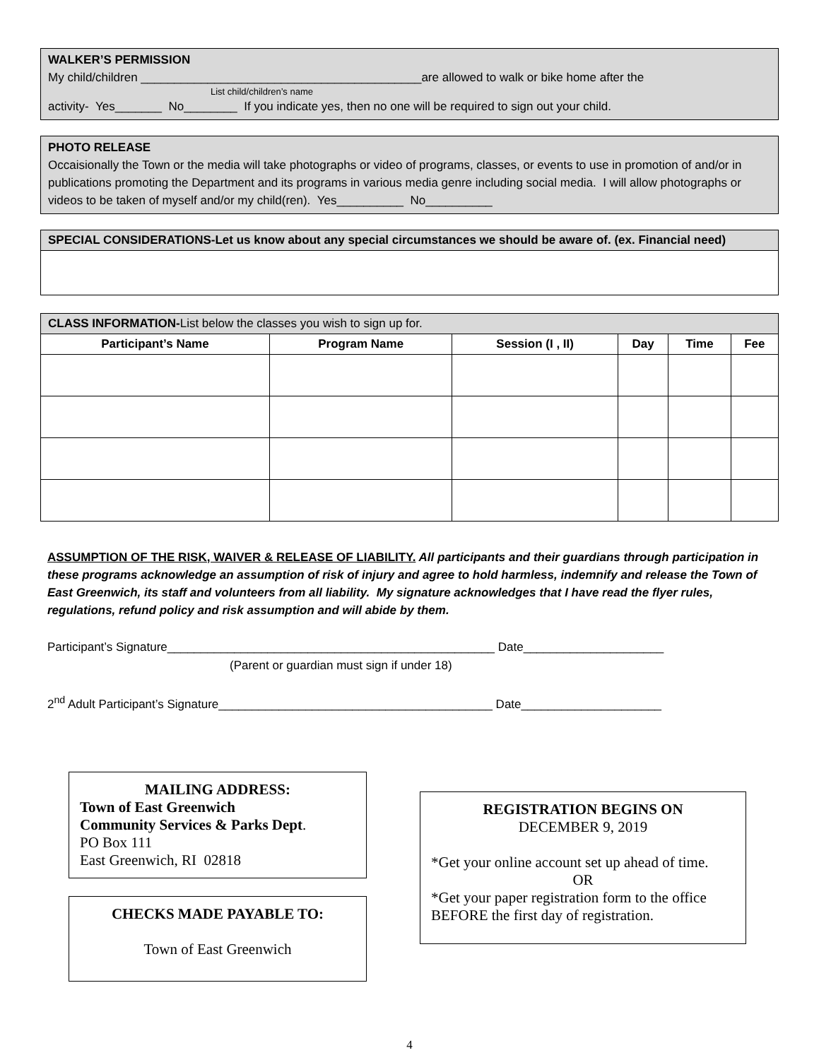WALKER’S PERMISSION
My child/children __________________________________________are allowed to walk or bike home after the
List child/children’s name
activity- Yes_______ No________ If you indicate yes, then no one will be required to sign out your child.
PHOTO RELEASE
Occaisionally the Town or the media will take photographs or video of programs, classes, or events to use in promotion of and/or in publications promoting the Department and its programs in various media genre including social media. I will allow photographs or videos to be taken of myself and/or my child(ren). Yes__________ No__________
| SPECIAL CONSIDERATIONS-Let us know about any special circumstances we should be aware of. (ex. Financial need) |
| --- |
| CLASS INFORMATION- List below the classes you wish to sign up for. | | | | | |
| --- | --- | --- | --- | --- | --- |
| Participant’s Name | Program Name | Session (I , II) | Day | Time | Fee |
ASSUMPTION OF THE RISK, WAIVER & RELEASE OF LIABILITY. All participants and their guardians through participation in these programs acknowledge an assumption of risk of injury and agree to hold harmless, indemnify and release the Town of East Greenwich, its staff and volunteers from all liability. My signature acknowledges that I have read the flyer rules, regulations, refund policy and risk assumption and will abide by them.
Participant’s Signature_________________________________________________ Date_____________________
(Parent or guardian must sign if under 18)
2<sup>nd</sup> Adult Participant’s Signature_________________________________________ Date_____________________
MAILING ADDRESS:
Town of East Greenwich
Community Services & Parks Dept.
PO Box 111
East Greenwich, RI 02818
CHECKS MADE PAYABLE TO:
Town of East Greenwich
REGISTRATION BEGINS ON
DECEMBER 9, 2019
*Get your online account set up ahead of time.
OR
*Get your paper registration form to the office BEFORE the first day of registration.
4